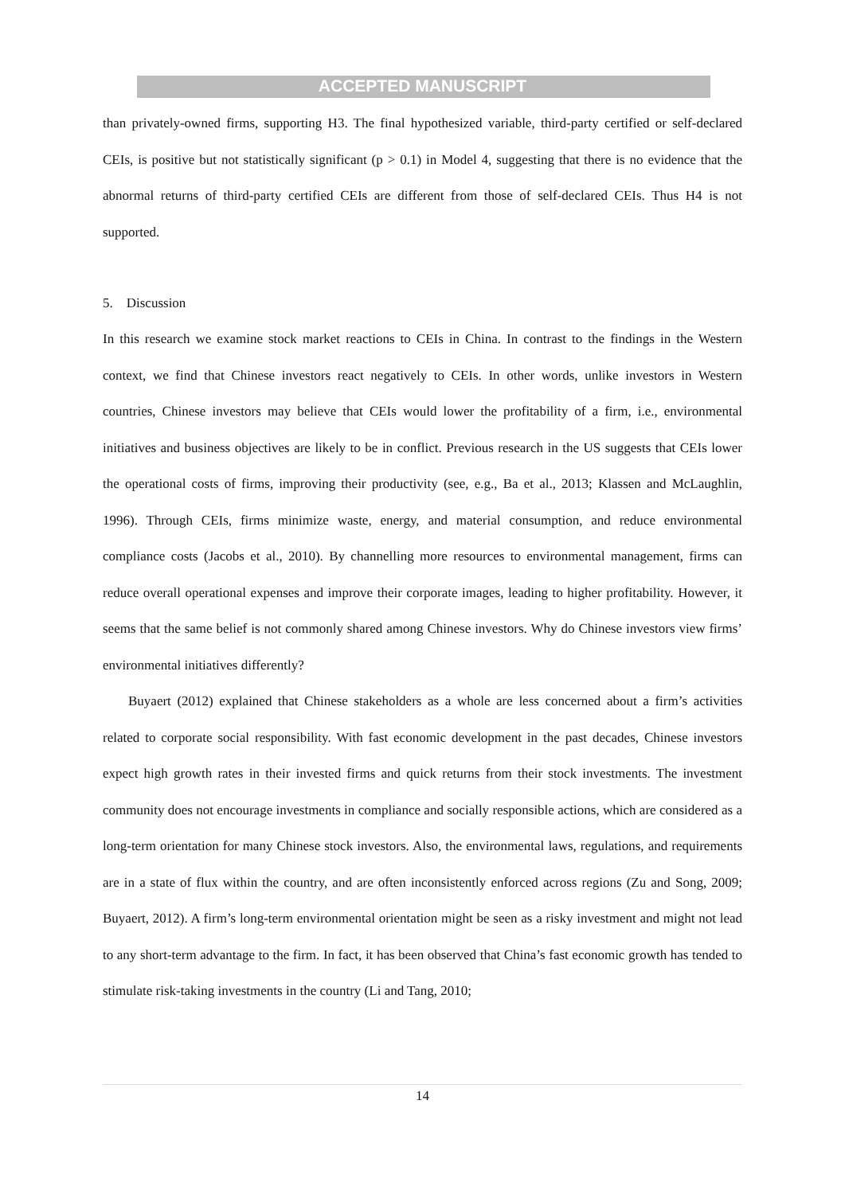ACCEPTED MANUSCRIPT
than privately-owned firms, supporting H3. The final hypothesized variable, third-party certified or self-declared CEIs, is positive but not statistically significant (p > 0.1) in Model 4, suggesting that there is no evidence that the abnormal returns of third-party certified CEIs are different from those of self-declared CEIs. Thus H4 is not supported.
5. Discussion
In this research we examine stock market reactions to CEIs in China. In contrast to the findings in the Western context, we find that Chinese investors react negatively to CEIs. In other words, unlike investors in Western countries, Chinese investors may believe that CEIs would lower the profitability of a firm, i.e., environmental initiatives and business objectives are likely to be in conflict. Previous research in the US suggests that CEIs lower the operational costs of firms, improving their productivity (see, e.g., Ba et al., 2013; Klassen and McLaughlin, 1996). Through CEIs, firms minimize waste, energy, and material consumption, and reduce environmental compliance costs (Jacobs et al., 2010). By channelling more resources to environmental management, firms can reduce overall operational expenses and improve their corporate images, leading to higher profitability. However, it seems that the same belief is not commonly shared among Chinese investors. Why do Chinese investors view firms’ environmental initiatives differently?
Buyaert (2012) explained that Chinese stakeholders as a whole are less concerned about a firm’s activities related to corporate social responsibility. With fast economic development in the past decades, Chinese investors expect high growth rates in their invested firms and quick returns from their stock investments. The investment community does not encourage investments in compliance and socially responsible actions, which are considered as a long-term orientation for many Chinese stock investors. Also, the environmental laws, regulations, and requirements are in a state of flux within the country, and are often inconsistently enforced across regions (Zu and Song, 2009; Buyaert, 2012). A firm’s long-term environmental orientation might be seen as a risky investment and might not lead to any short-term advantage to the firm. In fact, it has been observed that China’s fast economic growth has tended to stimulate risk-taking investments in the country (Li and Tang, 2010;
14